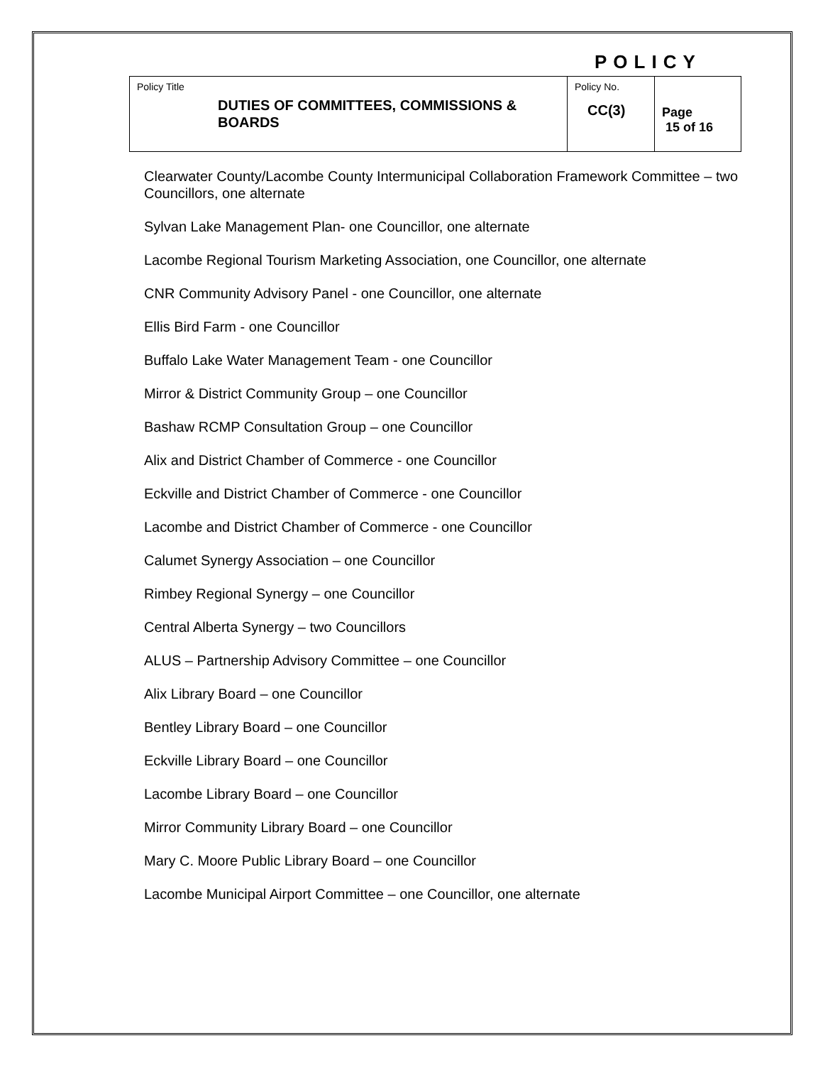POLICY
| Policy Title DUTIES OF COMMITTEES, COMMISSIONS & BOARDS | Policy No. CC(3) | Page 15 of 16 |
Clearwater County/Lacombe County Intermunicipal Collaboration Framework Committee – two Councillors, one alternate
Sylvan Lake Management Plan- one Councillor, one alternate
Lacombe Regional Tourism Marketing Association, one Councillor, one alternate
CNR Community Advisory Panel - one Councillor, one alternate
Ellis Bird Farm - one Councillor
Buffalo Lake Water Management Team - one Councillor
Mirror & District Community Group – one Councillor
Bashaw RCMP Consultation Group – one Councillor
Alix and District Chamber of Commerce - one Councillor
Eckville and District Chamber of Commerce - one Councillor
Lacombe and District Chamber of Commerce - one Councillor
Calumet Synergy Association – one Councillor
Rimbey Regional Synergy – one Councillor
Central Alberta Synergy – two Councillors
ALUS – Partnership Advisory Committee – one Councillor
Alix Library Board – one Councillor
Bentley Library Board – one Councillor
Eckville Library Board – one Councillor
Lacombe Library Board – one Councillor
Mirror Community Library Board – one Councillor
Mary C. Moore Public Library Board – one Councillor
Lacombe Municipal Airport Committee – one Councillor, one alternate